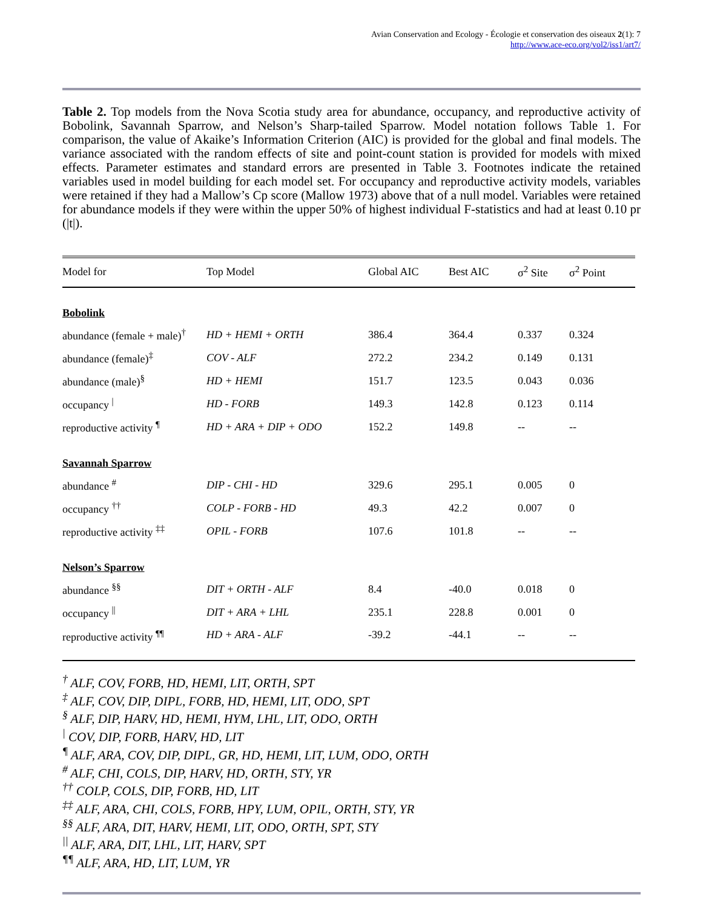Avian Conservation and Ecology - Écologie et conservation des oiseaux 2(1): 7
http://www.ace-eco.org/vol2/iss1/art7/
Table 2. Top models from the Nova Scotia study area for abundance, occupancy, and reproductive activity of Bobolink, Savannah Sparrow, and Nelson’s Sharp-tailed Sparrow. Model notation follows Table 1. For comparison, the value of Akaike’s Information Criterion (AIC) is provided for the global and final models. The variance associated with the random effects of site and point-count station is provided for models with mixed effects. Parameter estimates and standard errors are presented in Table 3. Footnotes indicate the retained variables used in model building for each model set. For occupancy and reproductive activity models, variables were retained if they had a Mallow’s Cp score (Mallow 1973) above that of a null model. Variables were retained for abundance models if they were within the upper 50% of highest individual F-statistics and had at least 0.10 pr (|t|).
| Model for | Top Model | Global AIC | Best AIC | σ<sup>2</sup> Site | σ<sup>2</sup> Point |
| --- | --- | --- | --- | --- | --- |
| Bobolink | | | | | |
| abundance (female + male)<sup>†</sup> | HD + HEMI + ORTH | 386.4 | 364.4 | 0.337 | 0.324 |
| abundance (female)<sup>‡</sup> | COV - ALF | 272.2 | 234.2 | 0.149 | 0.131 |
| abundance (male)<sup>§</sup> | HD + HEMI | 151.7 | 123.5 | 0.043 | 0.036 |
| occupancy <sup>/</sup> | HD - FORB | 149.3 | 142.8 | 0.123 | 0.114 |
| reproductive activity <sup>¶</sup> | HD + ARA + DIP + ODO | 152.2 | 149.8 | -- | -- |
| Savannah Sparrow | | | | | |
| abundance <sup>#</sup> | DIP - CHI - HD | 329.6 | 295.1 | 0.005 | 0 |
| occupancy <sup>††</sup> | COLP - FORB - HD | 49.3 | 42.2 | 0.007 | 0 |
| reproductive activity <sup>‡‡</sup> | OPIL - FORB | 107.6 | 101.8 | -- | -- |
| Nelson’s Sparrow | | | | | |
| abundance <sup>§§</sup> | DIT + ORTH - ALF | 8.4 | -40.0 | 0.018 | 0 |
| occupancy <sup>//</sup> | DIT + ARA + LHL | 235.1 | 228.8 | 0.001 | 0 |
| reproductive activity <sup>¶¶</sup> | HD + ARA - ALF | -39.2 | -44.1 | -- | -- |
<sup>†</sup> ALF, COV, FORB, HD, HEMI, LIT, ORTH, SPT
<sup>‡</sup> ALF, COV, DIP, DIPL, FORB, HD, HEMI, LIT, ODO, SPT
<sup>§</sup> ALF, DIP, HARV, HD, HEMI, HYM, LHL, LIT, ODO, ORTH
<sup>|</sup> COV, DIP, FORB, HARV, HD, LIT
<sup>¶</sup> ALF, ARA, COV, DIP, DIPL, GR, HD, HEMI, LIT, LUM, ODO, ORTH
<sup>#</sup> ALF, CHI, COLS, DIP, HARV, HD, ORTH, STY, YR
<sup>††</sup> COLP, COLS, DIP, FORB, HD, LIT
<sup>‡‡</sup> ALF, ARA, CHI, COLS, FORB, HPY, LUM, OPIL, ORTH, STY, YR
<sup>§§</sup> ALF, ARA, DIT, HARV, HEMI, LIT, ODO, ORTH, SPT, STY
<sup>||</sup> ALF, ARA, DIT, LHL, LIT, HARV, SPT
<sup>¶¶</sup> ALF, ARA, HD, LIT, LUM, YR